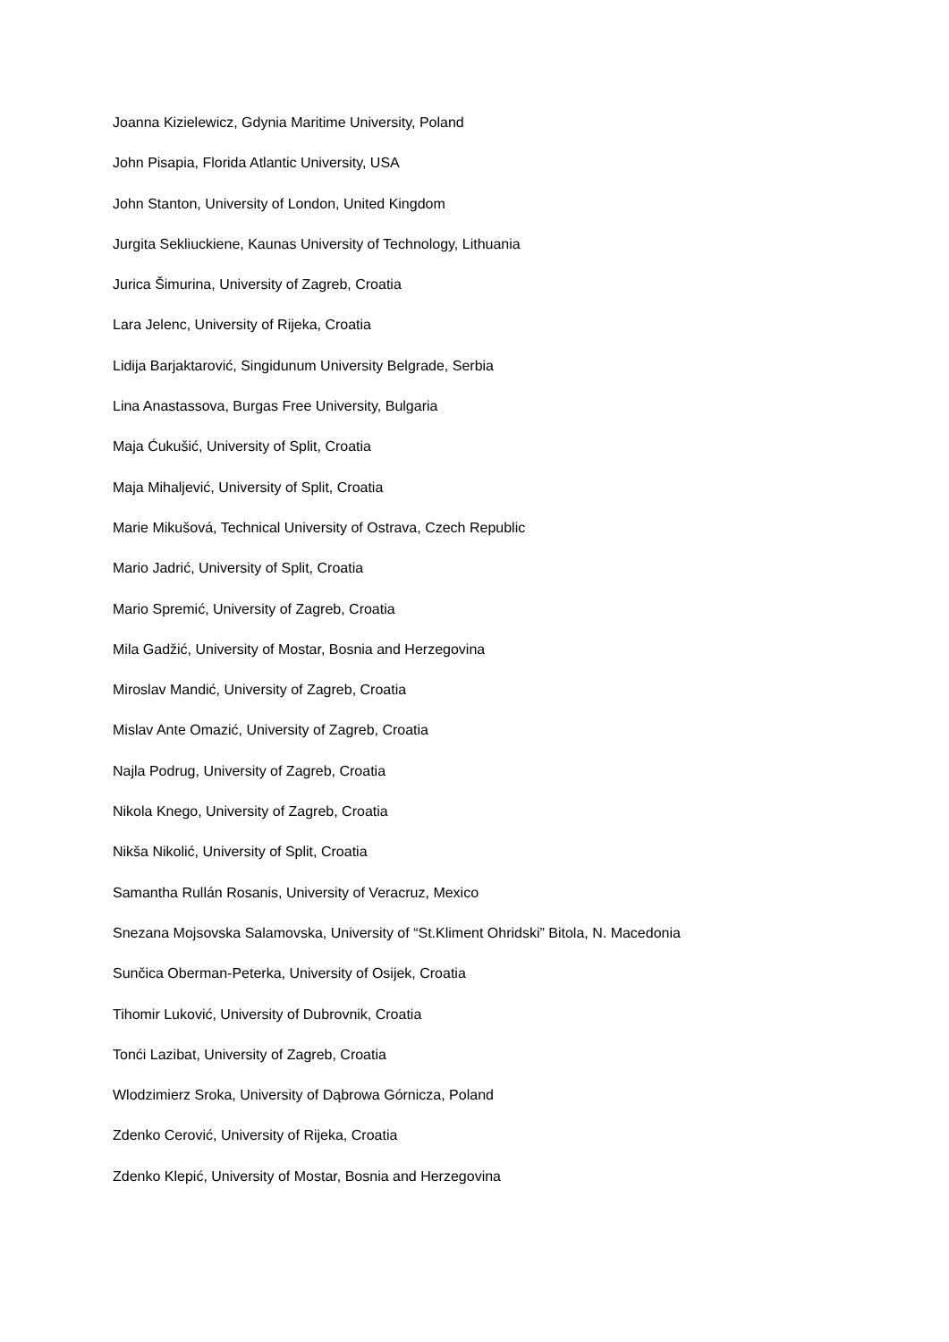Joanna Kizielewicz, Gdynia Maritime University, Poland
John Pisapia, Florida Atlantic University, USA
John Stanton, University of London, United Kingdom
Jurgita Sekliuckiene, Kaunas University of Technology, Lithuania
Jurica Šimurina, University of Zagreb, Croatia
Lara Jelenc, University of Rijeka, Croatia
Lidija Barjaktarović, Singidunum University Belgrade, Serbia
Lina Anastassova, Burgas Free University, Bulgaria
Maja Ćukušić, University of Split, Croatia
Maja Mihaljević, University of Split, Croatia
Marie Mikušová, Technical University of Ostrava, Czech Republic
Mario Jadrić, University of Split, Croatia
Mario Spremić, University of Zagreb, Croatia
Mila Gadžić, University of Mostar, Bosnia and Herzegovina
Miroslav Mandić, University of Zagreb, Croatia
Mislav Ante Omazić, University of Zagreb, Croatia
Najla Podrug, University of Zagreb, Croatia
Nikola Knego, University of Zagreb, Croatia
Nikša Nikolić, University of Split, Croatia
Samantha Rullán Rosanis, University of Veracruz, Mexico
Snezana Mojsovska Salamovska, University of “St.Kliment Ohridski” Bitola, N. Macedonia
Sunčica Oberman-Peterka, University of Osijek, Croatia
Tihomir Luković, University of Dubrovnik, Croatia
Tonći Lazibat, University of Zagreb, Croatia
Wlodzimierz Sroka, University of Dąbrowa Górnicza, Poland
Zdenko Cerović, University of Rijeka, Croatia
Zdenko Klepić, University of Mostar, Bosnia and Herzegovina